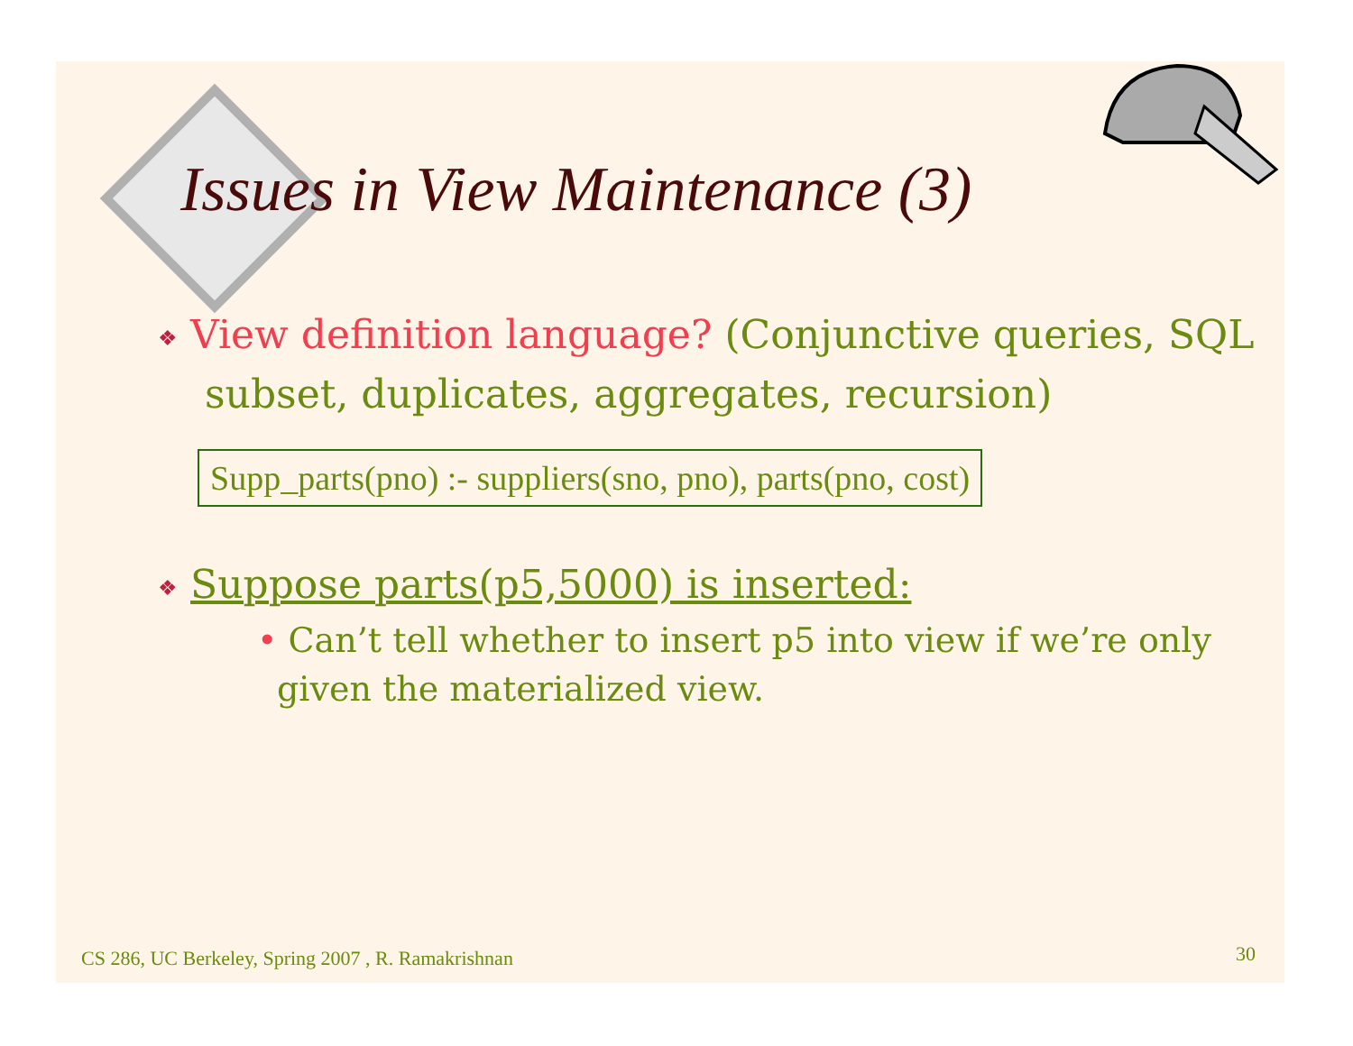Issues in View Maintenance (3)
❖ View definition language? (Conjunctive queries, SQL subset, duplicates, aggregates, recursion)
Supp_parts(pno) :- suppliers(sno, pno), parts(pno, cost)
❖ Suppose parts(p5,5000) is inserted:
• Can’t tell whether to insert p5 into view if we’re only given the materialized view.
CS 286, UC Berkeley, Spring 2007 , R. Ramakrishnan
30